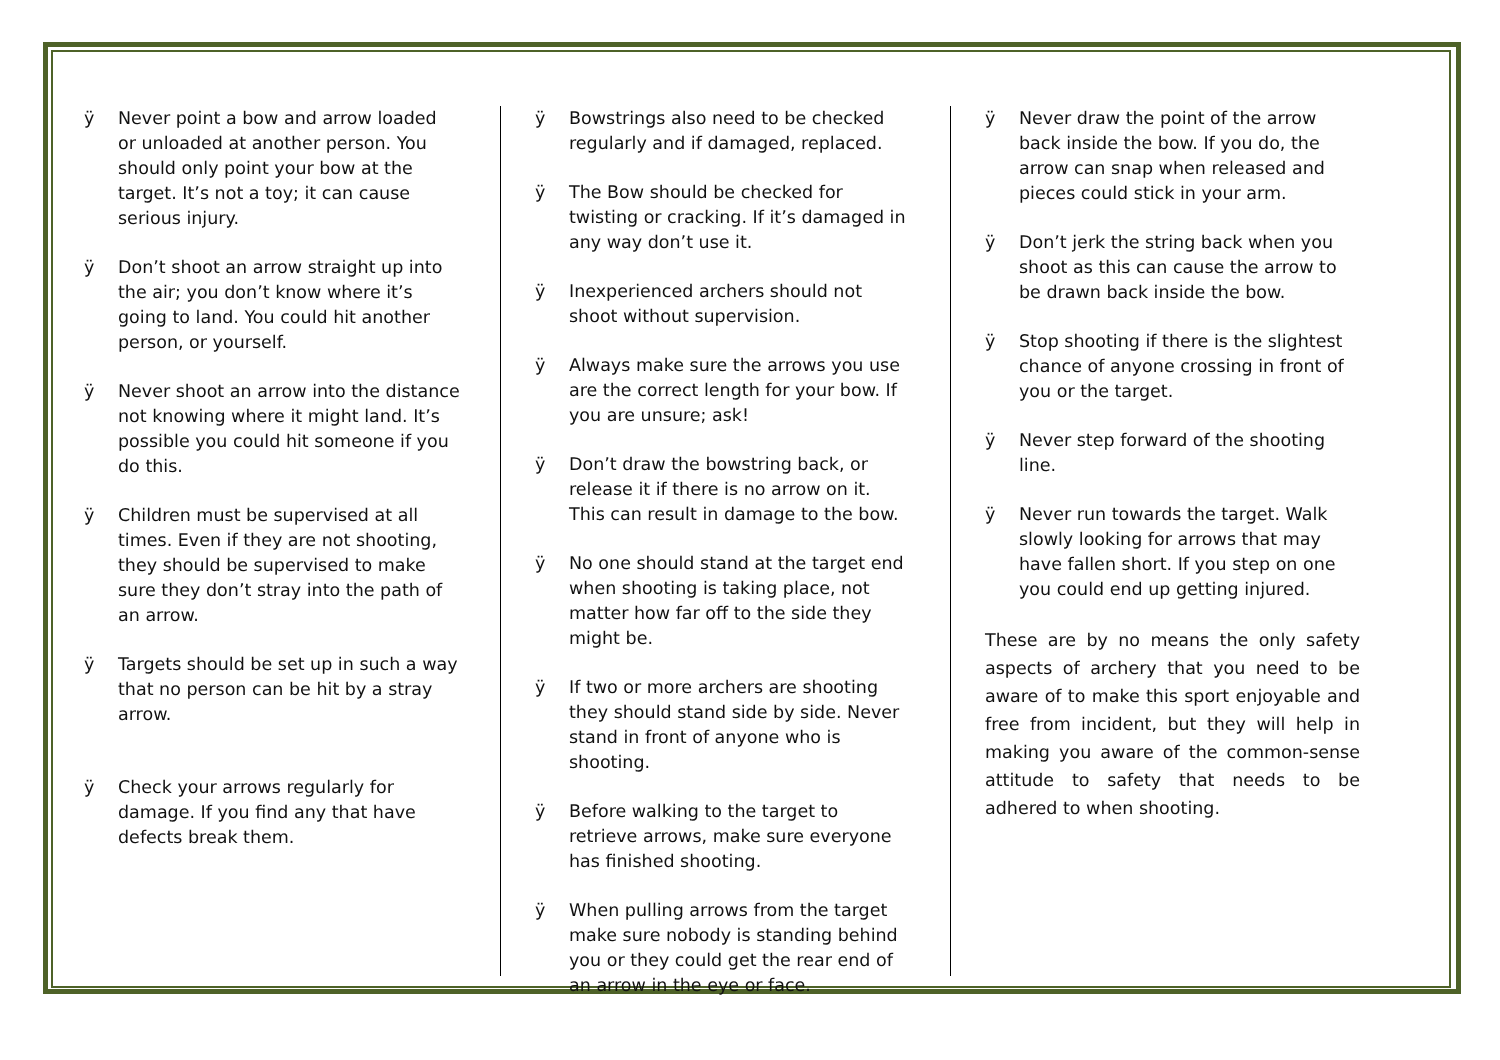ÿ Never point a bow and arrow loaded or unloaded at another person. You should only point your bow at the target. It’s not a toy; it can cause serious injury.
ÿ Don’t shoot an arrow straight up into the air; you don’t know where it’s going to land. You could hit another person, or yourself.
ÿ Never shoot an arrow into the distance not knowing where it might land. It’s possible you could hit someone if you do this.
ÿ Children must be supervised at all times. Even if they are not shooting, they should be supervised to make sure they don’t stray into the path of an arrow.
ÿ Targets should be set up in such a way that no person can be hit by a stray arrow.
ÿ Check your arrows regularly for damage. If you find any that have defects break them.
ÿ Bowstrings also need to be checked regularly and if damaged, replaced.
ÿ The Bow should be checked for twisting or cracking. If it’s damaged in any way don’t use it.
ÿ Inexperienced archers should not shoot without supervision.
ÿ Always make sure the arrows you use are the correct length for your bow. If you are unsure; ask!
ÿ Don’t draw the bowstring back, or release it if there is no arrow on it. This can result in damage to the bow.
ÿ No one should stand at the target end when shooting is taking place, not matter how far off to the side they might be.
ÿ If two or more archers are shooting they should stand side by side. Never stand in front of anyone who is shooting.
ÿ Before walking to the target to retrieve arrows, make sure everyone has finished shooting.
ÿ When pulling arrows from the target make sure nobody is standing behind you or they could get the rear end of an arrow in the eye or face.
ÿ Never draw the point of the arrow back inside the bow. If you do, the arrow can snap when released and pieces could stick in your arm.
ÿ Don’t jerk the string back when you shoot as this can cause the arrow to be drawn back inside the bow.
ÿ Stop shooting if there is the slightest chance of anyone crossing in front of you or the target.
ÿ Never step forward of the shooting line.
ÿ Never run towards the target. Walk slowly looking for arrows that may have fallen short. If you step on one you could end up getting injured.
These are by no means the only safety aspects of archery that you need to be aware of to make this sport enjoyable and free from incident, but they will help in making you aware of the common-sense attitude to safety that needs to be adhered to when shooting.